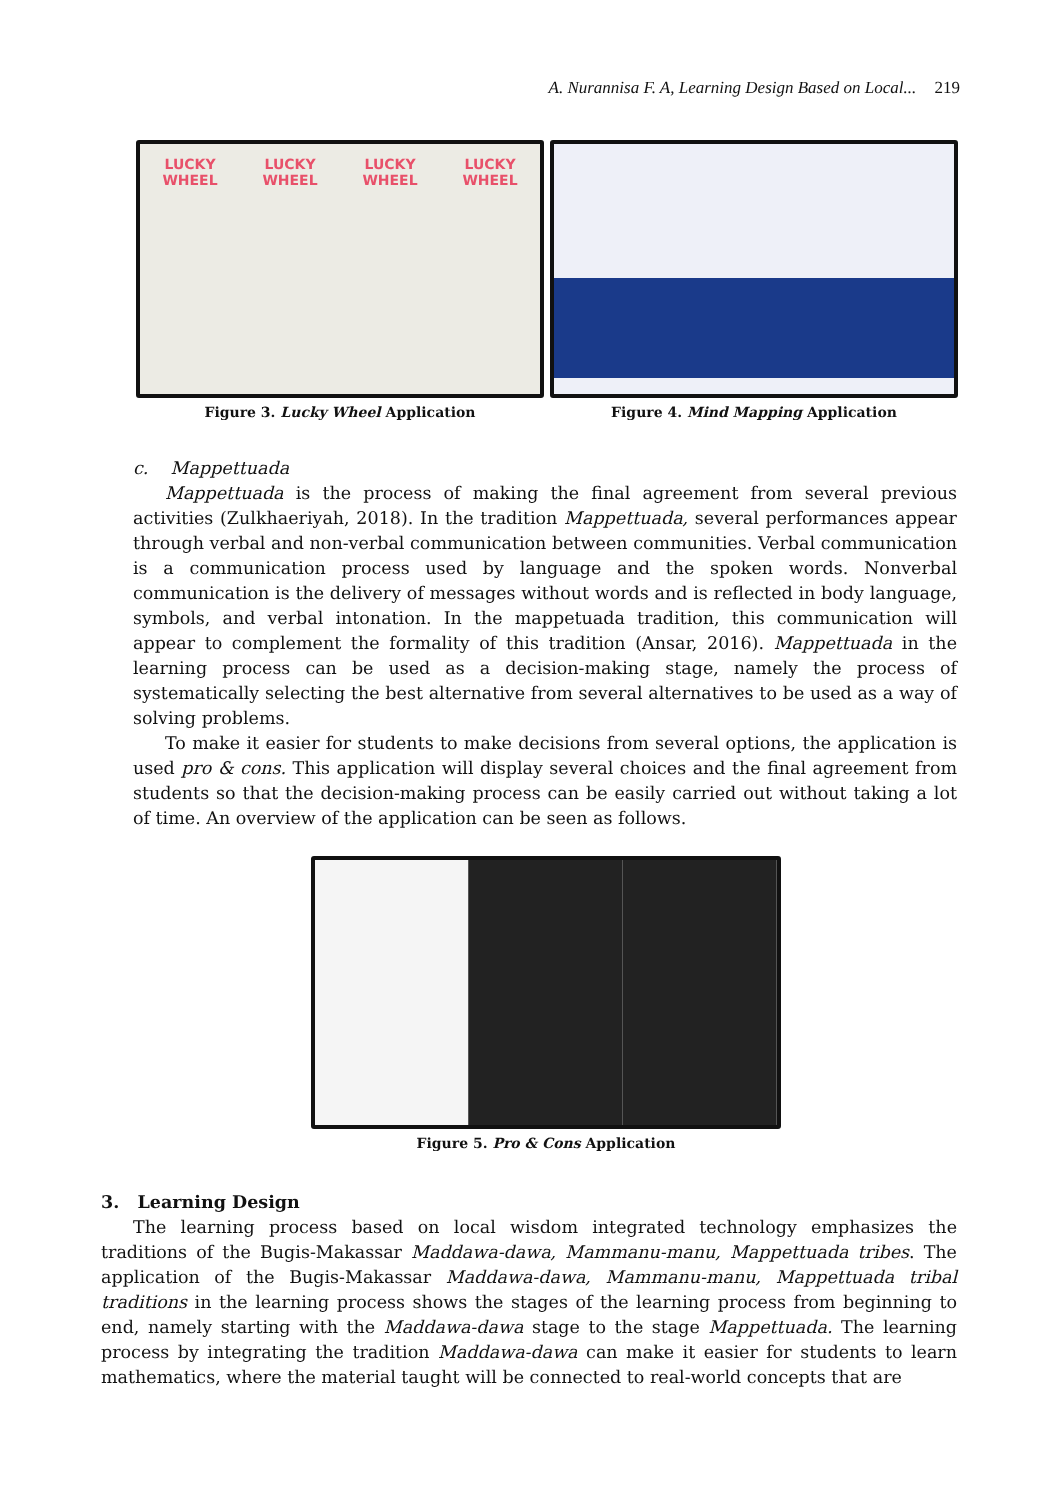A. Nurannisa F. A, Learning Design Based on Local... 219
LUCKY WHEEL LUCKY WHEEL LUCKY WHEEL LUCKY WHEEL
Figure 3. Lucky Wheel Application
Figure 4. Mind Mapping Application
c. Mappettuada
Mappettuada is the process of making the final agreement from several previous activities (Zulkhaeriyah, 2018). In the tradition Mappettuada, several performances appear through verbal and non-verbal communication between communities. Verbal communication is a communication process used by language and the spoken words. Nonverbal communication is the delivery of messages without words and is reflected in body language, symbols, and verbal intonation. In the mappetuada tradition, this communication will appear to complement the formality of this tradition (Ansar, 2016). Mappettuada in the learning process can be used as a decision-making stage, namely the process of systematically selecting the best alternative from several alternatives to be used as a way of solving problems.
To make it easier for students to make decisions from several options, the application is used pro & cons. This application will display several choices and the final agreement from students so that the decision-making process can be easily carried out without taking a lot of time. An overview of the application can be seen as follows.
Figure 5. Pro & Cons Application
3. Learning Design
The learning process based on local wisdom integrated technology emphasizes the traditions of the Bugis-Makassar Maddawa-dawa, Mammanu-manu, Mappettuada tribes. The application of the Bugis-Makassar Maddawa-dawa, Mammanu-manu, Mappettuada tribal traditions in the learning process shows the stages of the learning process from beginning to end, namely starting with the Maddawa-dawa stage to the stage Mappettuada. The learning process by integrating the tradition Maddawa-dawa can make it easier for students to learn mathematics, where the material taught will be connected to real-world concepts that are